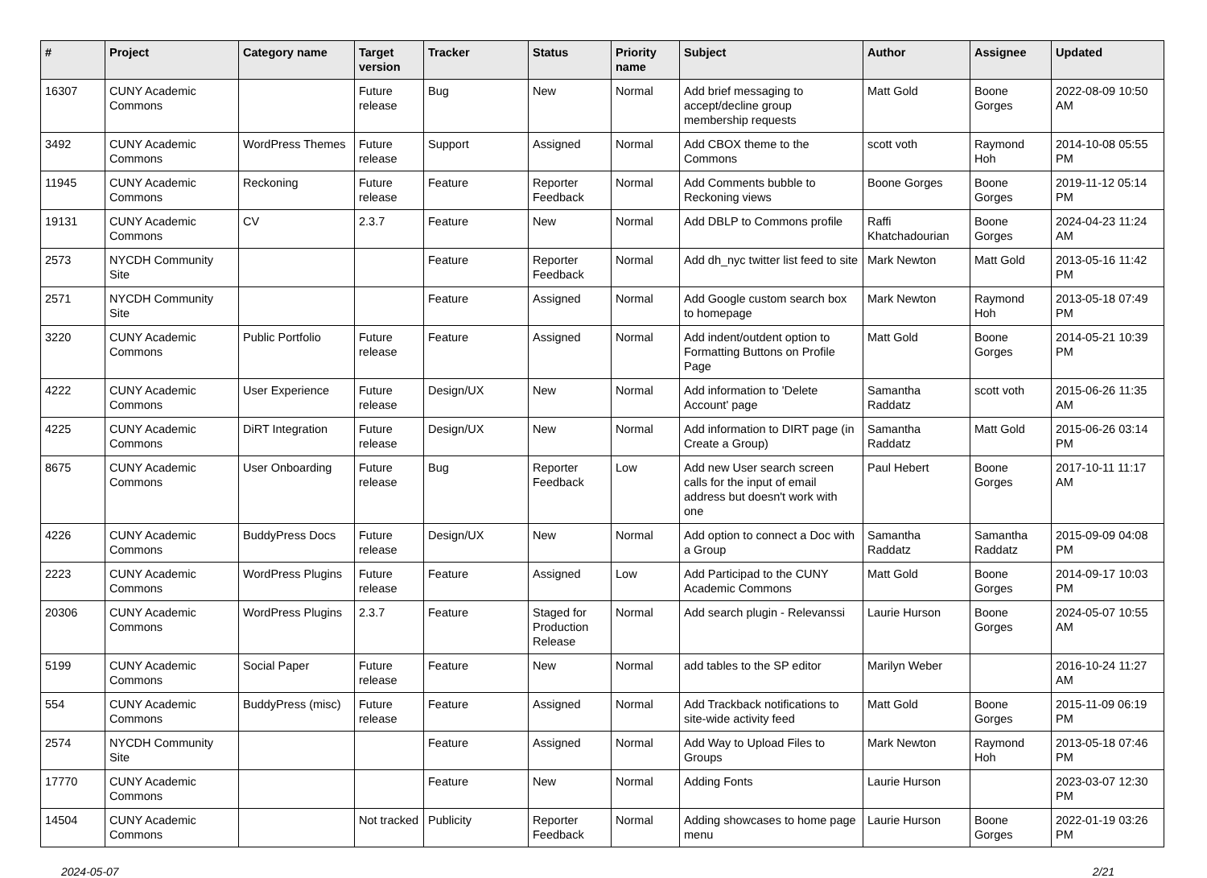| # | Project | Category name | Target version | Tracker | Status | Priority name | Subject | Author | Assignee | Updated |
| --- | --- | --- | --- | --- | --- | --- | --- | --- | --- | --- |
| 16307 | CUNY Academic Commons | | Future release | Bug | New | Normal | Add brief messaging to accept/decline group membership requests | Matt Gold | Boone Gorges | 2022-08-09 10:50 AM |
| 3492 | CUNY Academic Commons | WordPress Themes | Future release | Support | Assigned | Normal | Add CBOX theme to the Commons | scott voth | Raymond Hoh | 2014-10-08 05:55 PM |
| 11945 | CUNY Academic Commons | Reckoning | Future release | Feature | Reporter Feedback | Normal | Add Comments bubble to Reckoning views | Boone Gorges | Boone Gorges | 2019-11-12 05:14 PM |
| 19131 | CUNY Academic Commons | CV | 2.3.7 | Feature | New | Normal | Add DBLP to Commons profile | Raffi Khatchadourian | Boone Gorges | 2024-04-23 11:24 AM |
| 2573 | NYCDH Community Site | | | Feature | Reporter Feedback | Normal | Add dh_nyc twitter list feed to site | Mark Newton | Matt Gold | 2013-05-16 11:42 PM |
| 2571 | NYCDH Community Site | | | Feature | Assigned | Normal | Add Google custom search box to homepage | Mark Newton | Raymond Hoh | 2013-05-18 07:49 PM |
| 3220 | CUNY Academic Commons | Public Portfolio | Future release | Feature | Assigned | Normal | Add indent/outdent option to Formatting Buttons on Profile Page | Matt Gold | Boone Gorges | 2014-05-21 10:39 PM |
| 4222 | CUNY Academic Commons | User Experience | Future release | Design/UX | New | Normal | Add information to 'Delete Account' page | Samantha Raddatz | scott voth | 2015-06-26 11:35 AM |
| 4225 | CUNY Academic Commons | DiRT Integration | Future release | Design/UX | New | Normal | Add information to DIRT page (in Create a Group) | Samantha Raddatz | Matt Gold | 2015-06-26 03:14 PM |
| 8675 | CUNY Academic Commons | User Onboarding | Future release | Bug | Reporter Feedback | Low | Add new User search screen calls for the input of email address but doesn't work with one | Paul Hebert | Boone Gorges | 2017-10-11 11:17 AM |
| 4226 | CUNY Academic Commons | BuddyPress Docs | Future release | Design/UX | New | Normal | Add option to connect a Doc with a Group | Samantha Raddatz | Samantha Raddatz | 2015-09-09 04:08 PM |
| 2223 | CUNY Academic Commons | WordPress Plugins | Future release | Feature | Assigned | Low | Add Participad to the CUNY Academic Commons | Matt Gold | Boone Gorges | 2014-09-17 10:03 PM |
| 20306 | CUNY Academic Commons | WordPress Plugins | 2.3.7 | Feature | Staged for Production Release | Normal | Add search plugin - Relevanssi | Laurie Hurson | Boone Gorges | 2024-05-07 10:55 AM |
| 5199 | CUNY Academic Commons | Social Paper | Future release | Feature | New | Normal | add tables to the SP editor | Marilyn Weber | | 2016-10-24 11:27 AM |
| 554 | CUNY Academic Commons | BuddyPress (misc) | Future release | Feature | Assigned | Normal | Add Trackback notifications to site-wide activity feed | Matt Gold | Boone Gorges | 2015-11-09 06:19 PM |
| 2574 | NYCDH Community Site | | | Feature | Assigned | Normal | Add Way to Upload Files to Groups | Mark Newton | Raymond Hoh | 2013-05-18 07:46 PM |
| 17770 | CUNY Academic Commons | | | Feature | New | Normal | Adding Fonts | Laurie Hurson | | 2023-03-07 12:30 PM |
| 14504 | CUNY Academic Commons | | Not tracked | Publicity | Reporter Feedback | Normal | Adding showcases to home page menu | Laurie Hurson | Boone Gorges | 2022-01-19 03:26 PM |
2024-05-07 2/21